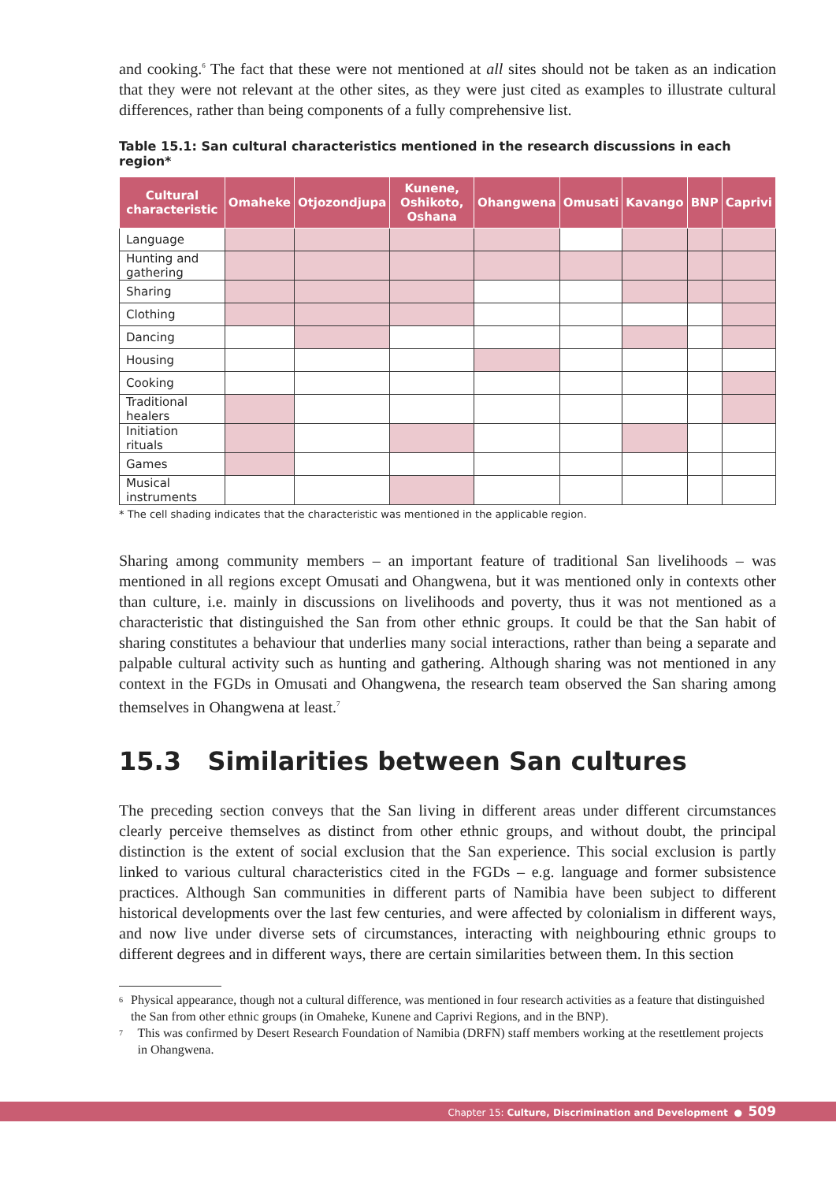and cooking.<sup>6</sup> The fact that these were not mentioned at all sites should not be taken as an indication that they were not relevant at the other sites, as they were just cited as examples to illustrate cultural differences, rather than being components of a fully comprehensive list.
Table 15.1: San cultural characteristics mentioned in the research discussions in each region*
| Cultural characteristic | Omaheke | Otjozondjupa | Kunene, Oshikoto, Oshana | Ohangwena | Omusati | Kavango | BNP | Caprivi |
| --- | --- | --- | --- | --- | --- | --- | --- | --- |
| Language | | | | | | | | |
| Hunting and gathering | | | | | | | | |
| Sharing | | | | | | | | |
| Clothing | | | | | | | | |
| Dancing | | | | | | | | |
| Housing | | | | | | | | |
| Cooking | | | | | | | | |
| Traditional healers | | | | | | | | |
| Initiation rituals | | | | | | | | |
| Games | | | | | | | | |
| Musical instruments | | | | | | | | |
* The cell shading indicates that the characteristic was mentioned in the applicable region.
Sharing among community members – an important feature of traditional San livelihoods – was mentioned in all regions except Omusati and Ohangwena, but it was mentioned only in contexts other than culture, i.e. mainly in discussions on livelihoods and poverty, thus it was not mentioned as a characteristic that distinguished the San from other ethnic groups. It could be that the San habit of sharing constitutes a behaviour that underlies many social interactions, rather than being a separate and palpable cultural activity such as hunting and gathering. Although sharing was not mentioned in any context in the FGDs in Omusati and Ohangwena, the research team observed the San sharing among themselves in Ohangwena at least.<sup>7</sup>
15.3 Similarities between San cultures
The preceding section conveys that the San living in different areas under different circumstances clearly perceive themselves as distinct from other ethnic groups, and without doubt, the principal distinction is the extent of social exclusion that the San experience. This social exclusion is partly linked to various cultural characteristics cited in the FGDs – e.g. language and former subsistence practices. Although San communities in different parts of Namibia have been subject to different historical developments over the last few centuries, and were affected by colonialism in different ways, and now live under diverse sets of circumstances, interacting with neighbouring ethnic groups to different degrees and in different ways, there are certain similarities between them. In this section
<sup>6</sup> Physical appearance, though not a cultural difference, was mentioned in four research activities as a feature that distinguished the San from other ethnic groups (in Omaheke, Kunene and Caprivi Regions, and in the BNP).
<sup>7</sup> This was confirmed by Desert Research Foundation of Namibia (DRFN) staff members working at the resettlement projects in Ohangwena.
Chapter 15: Culture, Discrimination and Development ● 509